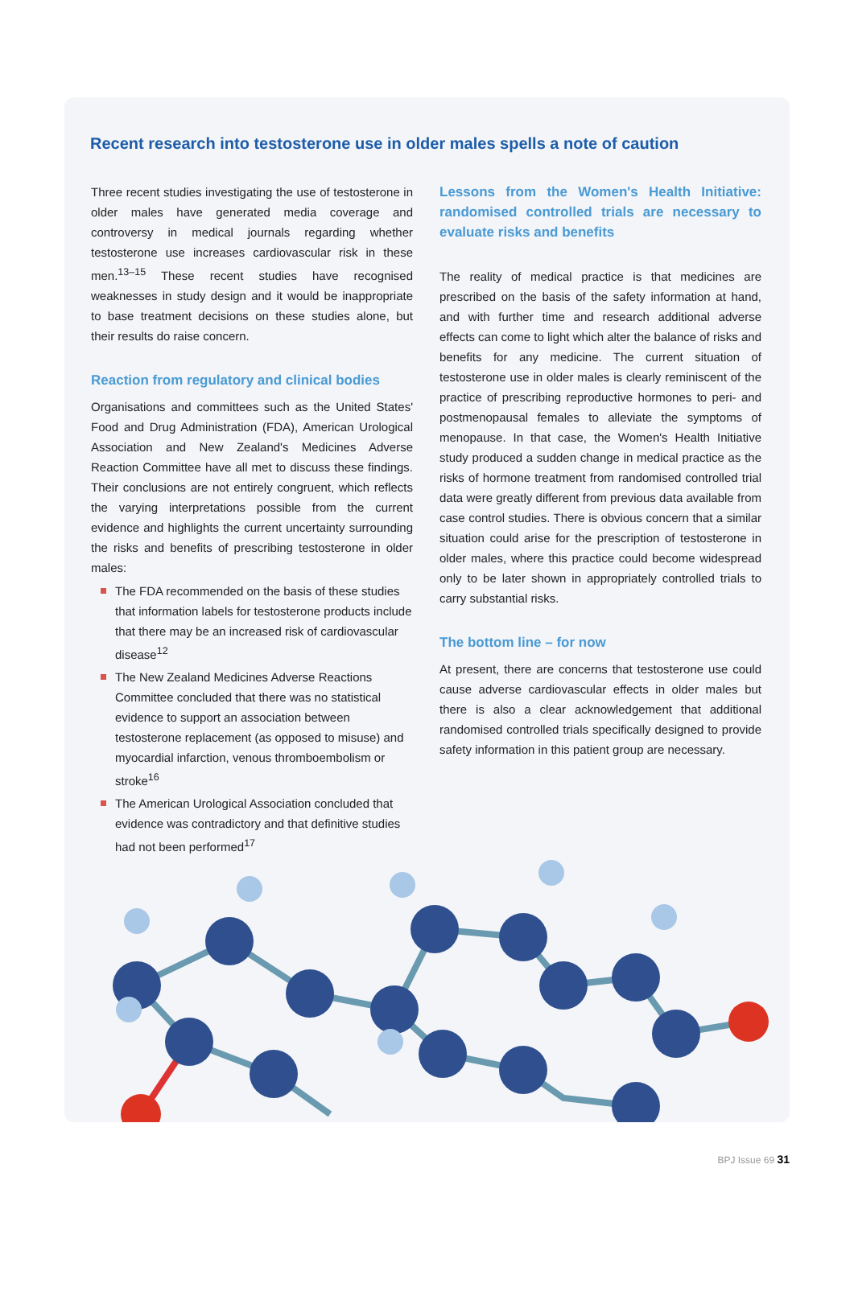Recent research into testosterone use in older males spells a note of caution
Three recent studies investigating the use of testosterone in older males have generated media coverage and controversy in medical journals regarding whether testosterone use increases cardiovascular risk in these men.<sup>13–15</sup> These recent studies have recognised weaknesses in study design and it would be inappropriate to base treatment decisions on these studies alone, but their results do raise concern.
Reaction from regulatory and clinical bodies
Organisations and committees such as the United States' Food and Drug Administration (FDA), American Urological Association and New Zealand's Medicines Adverse Reaction Committee have all met to discuss these findings. Their conclusions are not entirely congruent, which reflects the varying interpretations possible from the current evidence and highlights the current uncertainty surrounding the risks and benefits of prescribing testosterone in older males:
The FDA recommended on the basis of these studies that information labels for testosterone products include that there may be an increased risk of cardiovascular disease<sup>12</sup>
The New Zealand Medicines Adverse Reactions Committee concluded that there was no statistical evidence to support an association between testosterone replacement (as opposed to misuse) and myocardial infarction, venous thromboembolism or stroke<sup>16</sup>
The American Urological Association concluded that evidence was contradictory and that definitive studies had not been performed<sup>17</sup>
Lessons from the Women's Health Initiative: randomised controlled trials are necessary to evaluate risks and benefits
The reality of medical practice is that medicines are prescribed on the basis of the safety information at hand, and with further time and research additional adverse effects can come to light which alter the balance of risks and benefits for any medicine. The current situation of testosterone use in older males is clearly reminiscent of the practice of prescribing reproductive hormones to peri- and postmenopausal females to alleviate the symptoms of menopause. In that case, the Women's Health Initiative study produced a sudden change in medical practice as the risks of hormone treatment from randomised controlled trial data were greatly different from previous data available from case control studies. There is obvious concern that a similar situation could arise for the prescription of testosterone in older males, where this practice could become widespread only to be later shown in appropriately controlled trials to carry substantial risks.
The bottom line – for now
At present, there are concerns that testosterone use could cause adverse cardiovascular effects in older males but there is also a clear acknowledgement that additional randomised controlled trials specifically designed to provide safety information in this patient group are necessary.
BPJ Issue 69 31